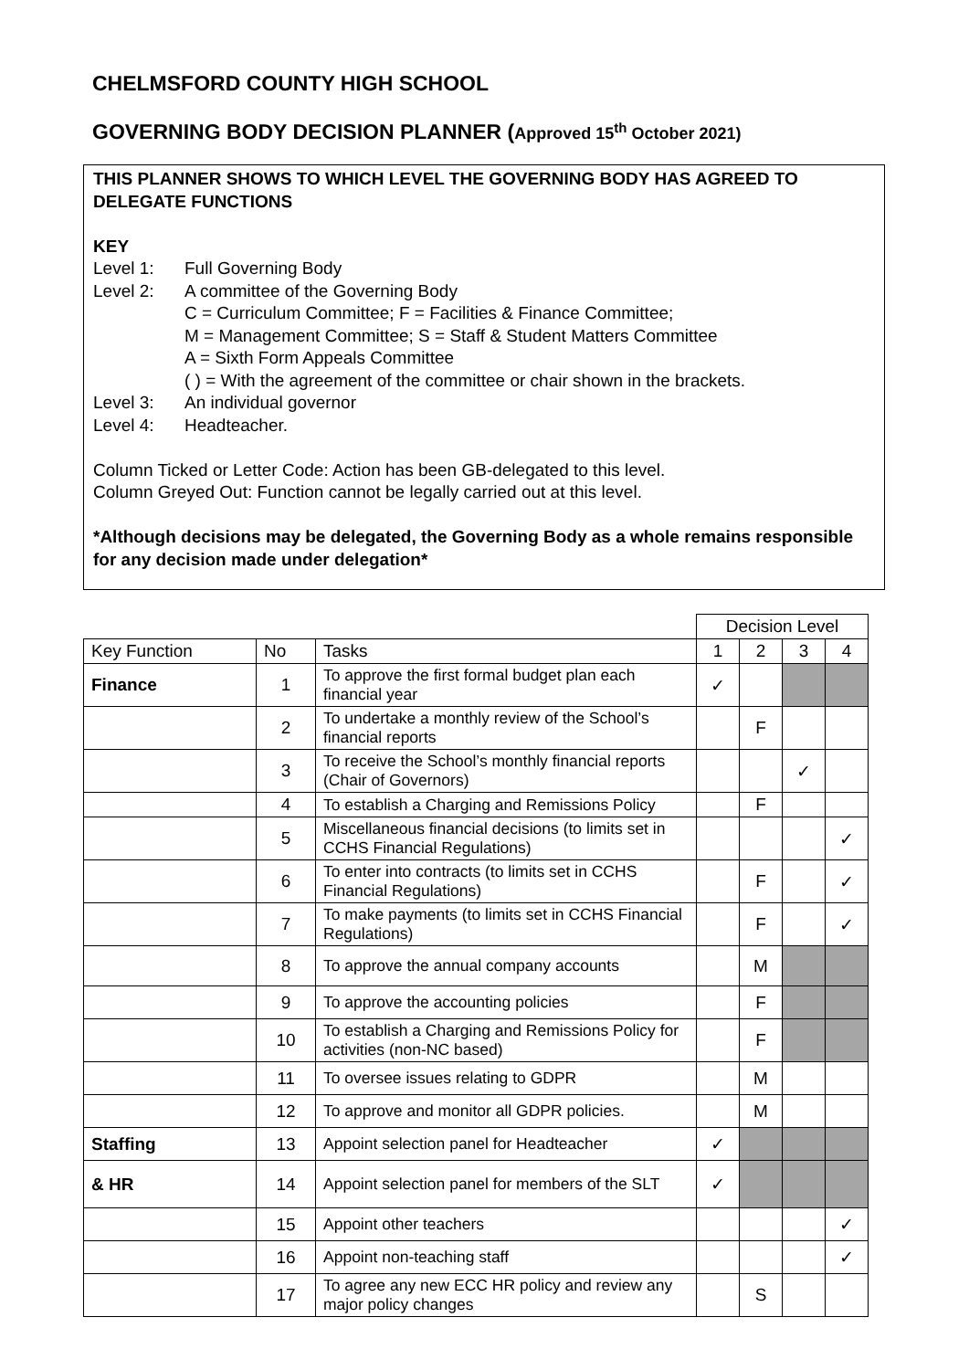CHELMSFORD COUNTY HIGH SCHOOL
GOVERNING BODY DECISION PLANNER (Approved 15<sup>th</sup> October 2021)
THIS PLANNER SHOWS TO WHICH LEVEL THE GOVERNING BODY HAS AGREED TO DELEGATE FUNCTIONS
KEY
Level 1: Full Governing Body
Level 2: A committee of the Governing Body
C = Curriculum Committee; F = Facilities & Finance Committee;
M = Management Committee; S = Staff & Student Matters Committee
A = Sixth Form Appeals Committee
( ) = With the agreement of the committee or chair shown in the brackets.
Level 3: An individual governor
Level 4: Headteacher.
Column Ticked or Letter Code: Action has been GB-delegated to this level.
Column Greyed Out: Function cannot be legally carried out at this level.
*Although decisions may be delegated, the Governing Body as a whole remains responsible for any decision made under delegation*
| | | | Decision Level | | | |
| Key Function | No | Tasks | 1 | 2 | 3 | 4 |
| Finance | 1 | To approve the first formal budget plan each financial year | ✓ | | | |
| | 2 | To undertake a monthly review of the School’s financial reports | | F | | |
| | 3 | To receive the School’s monthly financial reports (Chair of Governors) | | | ✓ | |
| | 4 | To establish a Charging and Remissions Policy | | F | | |
| | 5 | Miscellaneous financial decisions (to limits set in CCHS Financial Regulations) | | | | ✓ |
| | 6 | To enter into contracts (to limits set in CCHS Financial Regulations) | | F | | ✓ |
| | 7 | To make payments (to limits set in CCHS Financial Regulations) | | F | | ✓ |
| | 8 | To approve the annual company accounts | | M | | |
| | 9 | To approve the accounting policies | | F | | |
| | 10 | To establish a Charging and Remissions Policy for activities (non-NC based) | | F | | |
| | 11 | To oversee issues relating to GDPR | | M | | |
| | 12 | To approve and monitor all GDPR policies. | | M | | |
| Staffing | 13 | Appoint selection panel for Headteacher | ✓ | | | |
| & HR | 14 | Appoint selection panel for members of the SLT | ✓ | | | |
| | 15 | Appoint other teachers | | | | ✓ |
| | 16 | Appoint non-teaching staff | | | | ✓ |
| | 17 | To agree any new ECC HR policy and review any major policy changes | | S | | |